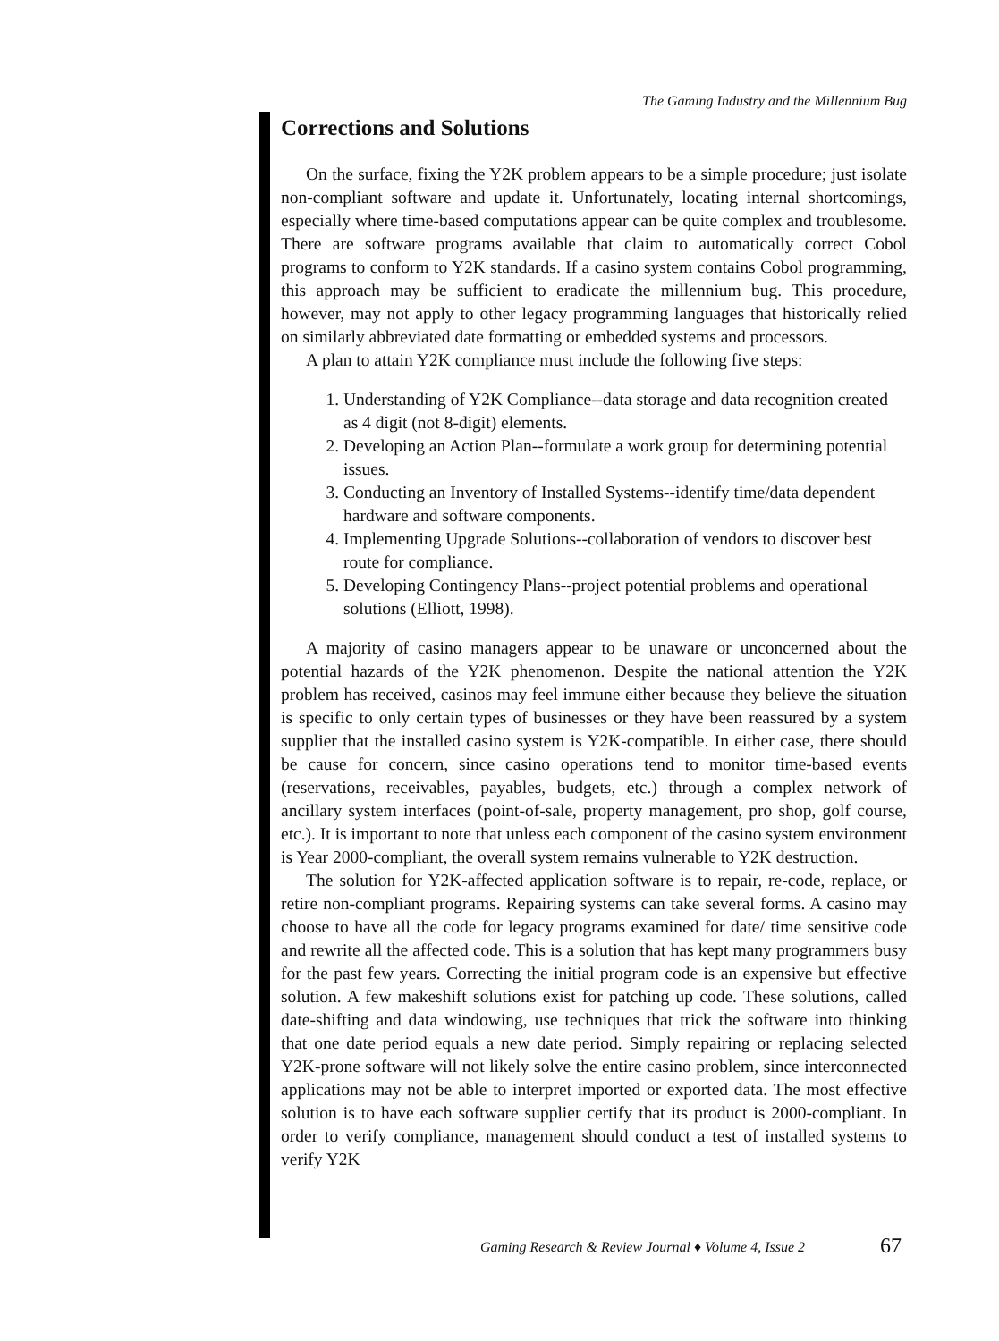The Gaming Industry and the Millennium Bug
Corrections and Solutions
On the surface, fixing the Y2K problem appears to be a simple procedure; just isolate non-compliant software and update it. Unfortunately, locating internal shortcomings, especially where time-based computations appear can be quite complex and troublesome. There are software programs available that claim to automatically correct Cobol programs to conform to Y2K standards. If a casino system contains Cobol programming, this approach may be sufficient to eradicate the millennium bug. This procedure, however, may not apply to other legacy programming languages that historically relied on similarly abbreviated date formatting or embedded systems and processors.
A plan to attain Y2K compliance must include the following five steps:
1. Understanding of Y2K Compliance--data storage and data recognition created as 4 digit (not 8-digit) elements.
2. Developing an Action Plan--formulate a work group for determining potential issues.
3. Conducting an Inventory of Installed Systems--identify time/data dependent hardware and software components.
4. Implementing Upgrade Solutions--collaboration of vendors to discover best route for compliance.
5. Developing Contingency Plans--project potential problems and operational solutions (Elliott, 1998).
A majority of casino managers appear to be unaware or unconcerned about the potential hazards of the Y2K phenomenon. Despite the national attention the Y2K problem has received, casinos may feel immune either because they believe the situation is specific to only certain types of businesses or they have been reassured by a system supplier that the installed casino system is Y2K-compatible. In either case, there should be cause for concern, since casino operations tend to monitor time-based events (reservations, receivables, payables, budgets, etc.) through a complex network of ancillary system interfaces (point-of-sale, property management, pro shop, golf course, etc.). It is important to note that unless each component of the casino system environment is Year 2000-compliant, the overall system remains vulnerable to Y2K destruction.
The solution for Y2K-affected application software is to repair, re-code, replace, or retire non-compliant programs. Repairing systems can take several forms. A casino may choose to have all the code for legacy programs examined for date/ time sensitive code and rewrite all the affected code. This is a solution that has kept many programmers busy for the past few years. Correcting the initial program code is an expensive but effective solution. A few makeshift solutions exist for patching up code. These solutions, called date-shifting and data windowing, use techniques that trick the software into thinking that one date period equals a new date period. Simply repairing or replacing selected Y2K-prone software will not likely solve the entire casino problem, since interconnected applications may not be able to interpret imported or exported data. The most effective solution is to have each software supplier certify that its product is 2000-compliant. In order to verify compliance, management should conduct a test of installed systems to verify Y2K
Gaming Research & Review Journal ♦ Volume 4, Issue 2
67